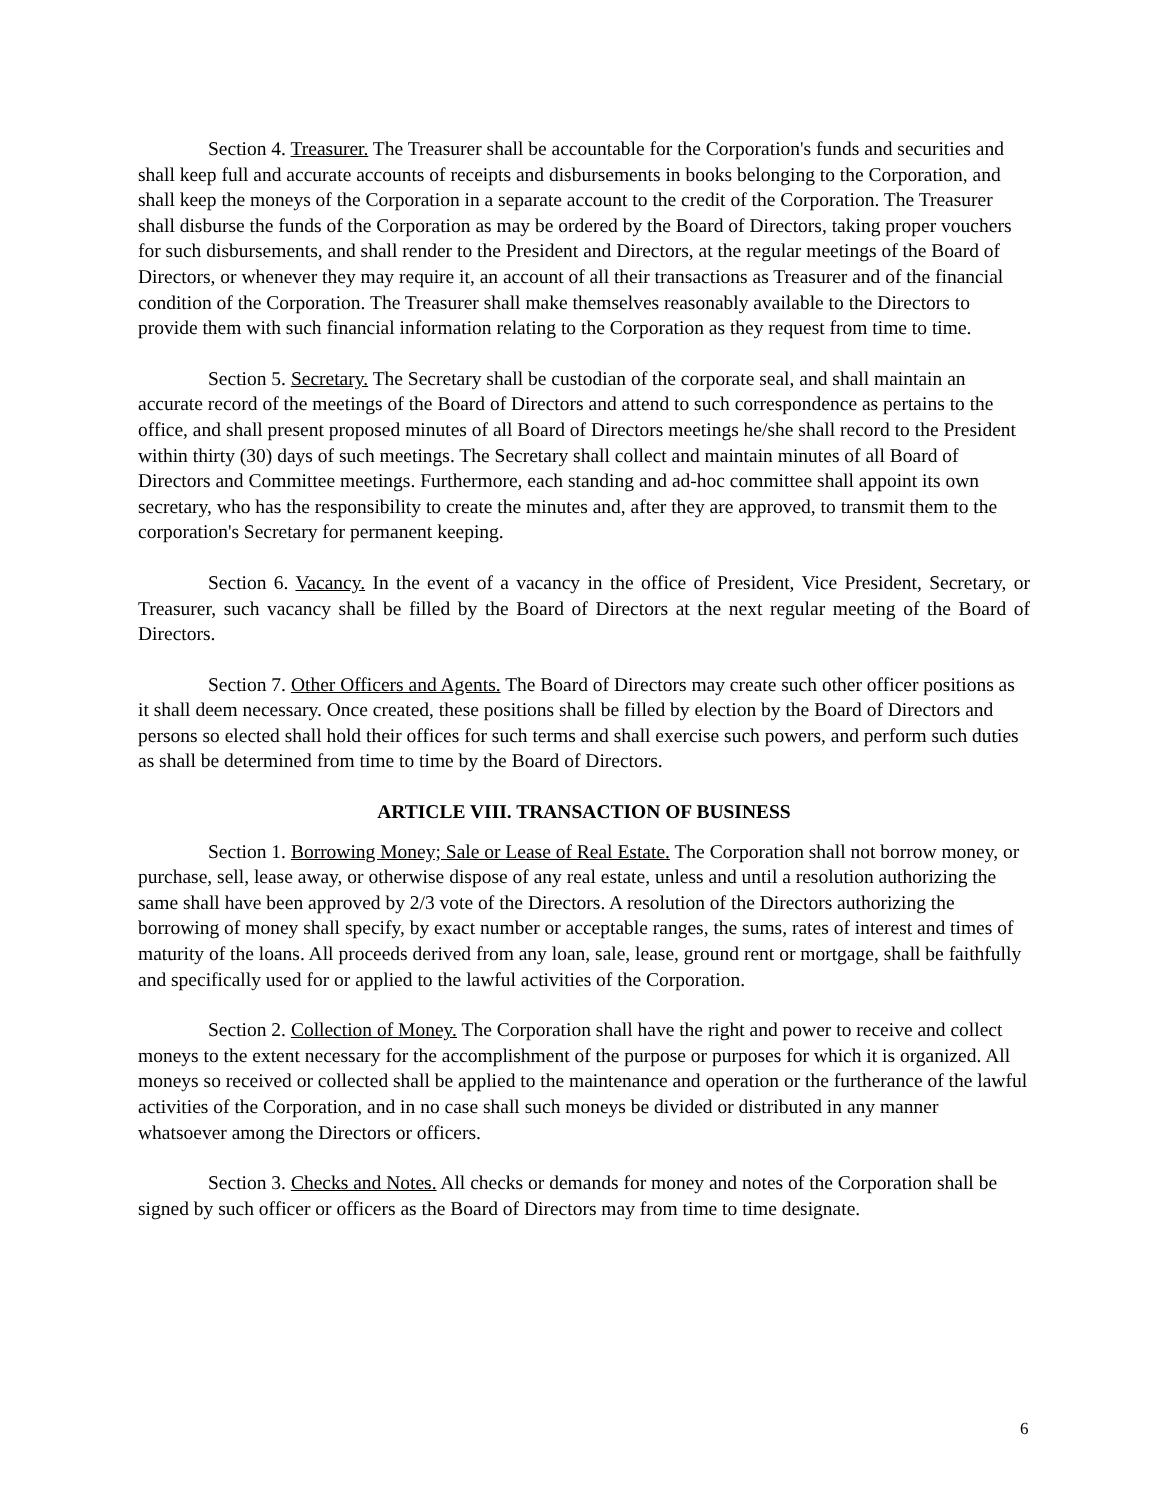Section 4. Treasurer. The Treasurer shall be accountable for the Corporation's funds and securities and shall keep full and accurate accounts of receipts and disbursements in books belonging to the Corporation, and shall keep the moneys of the Corporation in a separate account to the credit of the Corporation. The Treasurer shall disburse the funds of the Corporation as may be ordered by the Board of Directors, taking proper vouchers for such disbursements, and shall render to the President and Directors, at the regular meetings of the Board of Directors, or whenever they may require it, an account of all their transactions as Treasurer and of the financial condition of the Corporation. The Treasurer shall make themselves reasonably available to the Directors to provide them with such financial information relating to the Corporation as they request from time to time.
Section 5. Secretary. The Secretary shall be custodian of the corporate seal, and shall maintain an accurate record of the meetings of the Board of Directors and attend to such correspondence as pertains to the office, and shall present proposed minutes of all Board of Directors meetings he/she shall record to the President within thirty (30) days of such meetings. The Secretary shall collect and maintain minutes of all Board of Directors and Committee meetings. Furthermore, each standing and ad-hoc committee shall appoint its own secretary, who has the responsibility to create the minutes and, after they are approved, to transmit them to the corporation's Secretary for permanent keeping.
Section 6. Vacancy. In the event of a vacancy in the office of President, Vice President, Secretary, or Treasurer, such vacancy shall be filled by the Board of Directors at the next regular meeting of the Board of Directors.
Section 7. Other Officers and Agents. The Board of Directors may create such other officer positions as it shall deem necessary. Once created, these positions shall be filled by election by the Board of Directors and persons so elected shall hold their offices for such terms and shall exercise such powers, and perform such duties as shall be determined from time to time by the Board of Directors.
ARTICLE VIII. TRANSACTION OF BUSINESS
Section 1. Borrowing Money; Sale or Lease of Real Estate. The Corporation shall not borrow money, or purchase, sell, lease away, or otherwise dispose of any real estate, unless and until a resolution authorizing the same shall have been approved by 2/3 vote of the Directors. A resolution of the Directors authorizing the borrowing of money shall specify, by exact number or acceptable ranges, the sums, rates of interest and times of maturity of the loans. All proceeds derived from any loan, sale, lease, ground rent or mortgage, shall be faithfully and specifically used for or applied to the lawful activities of the Corporation.
Section 2. Collection of Money. The Corporation shall have the right and power to receive and collect moneys to the extent necessary for the accomplishment of the purpose or purposes for which it is organized. All moneys so received or collected shall be applied to the maintenance and operation or the furtherance of the lawful activities of the Corporation, and in no case shall such moneys be divided or distributed in any manner whatsoever among the Directors or officers.
Section 3. Checks and Notes. All checks or demands for money and notes of the Corporation shall be signed by such officer or officers as the Board of Directors may from time to time designate.
6